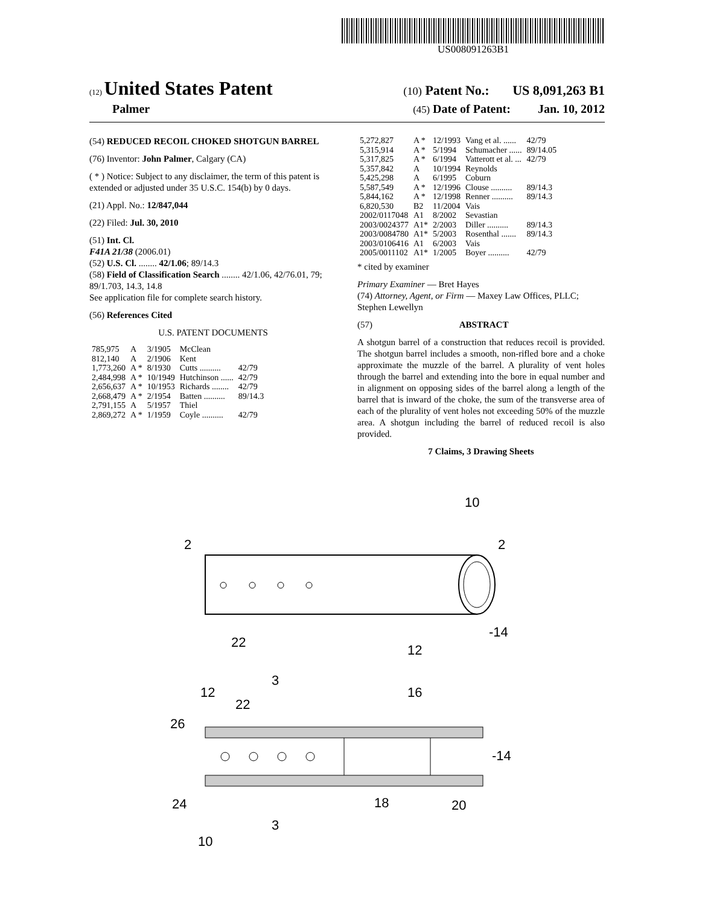US008091263B1
(12) United States Patent
(10) Patent No.: US 8,091,263 B1
Palmer
(45) Date of Patent: Jan. 10, 2012
(54) REDUCED RECOIL CHOKED SHOTGUN BARREL
(76) Inventor: John Palmer, Calgary (CA)
( * ) Notice: Subject to any disclaimer, the term of this patent is extended or adjusted under 35 U.S.C. 154(b) by 0 days.
(21) Appl. No.: 12/847,044
(22) Filed: Jul. 30, 2010
(51) Int. Cl.
F41A 21/38 (2006.01)
(52) U.S. Cl. ........ 42/1.06; 89/14.3
(58) Field of Classification Search ........ 42/1.06, 42/76.01, 79; 89/1.703, 14.3, 14.8
See application file for complete search history.
(56) References Cited
U.S. PATENT DOCUMENTS
| 785,975 | A | 3/1905 | McClean | |
| 812,140 | A | 2/1906 | Kent | |
| 1,773,260 | A * | 8/1930 | Cutts .......... | 42/79 |
| 2,484,998 | A * | 10/1949 | Hutchinson ...... | 42/79 |
| 2,656,637 | A * | 10/1953 | Richards ........ | 42/79 |
| 2,668,479 | A * | 2/1954 | Batten .......... | 89/14.3 |
| 2,791,155 | A | 5/1957 | Thiel | |
| 2,869,272 | A * | 1/1959 | Coyle .......... | 42/79 |
| 5,272,827 | A * | 12/1993 | Vang et al. ...... | 42/79 |
| 5,315,914 | A * | 5/1994 | Schumacher ...... | 89/14.05 |
| 5,317,825 | A * | 6/1994 | Vatterott et al. ... | 42/79 |
| 5,357,842 | A | 10/1994 | Reynolds | |
| 5,425,298 | A | 6/1995 | Coburn | |
| 5,587,549 | A * | 12/1996 | Clouse .......... | 89/14.3 |
| 5,844,162 | A * | 12/1998 | Renner .......... | 89/14.3 |
| 6,820,530 | B2 | 11/2004 | Vais | |
| 2002/0117048 | A1 | 8/2002 | Sevastian | |
| 2003/0024377 | A1* | 2/2003 | Diller .......... | 89/14.3 |
| 2003/0084780 | A1* | 5/2003 | Rosenthal ....... | 89/14.3 |
| 2003/0106416 | A1 | 6/2003 | Vais | |
| 2005/0011102 | A1* | 1/2005 | Boyer .......... | 42/79 |
* cited by examiner
Primary Examiner — Bret Hayes
(74) Attorney, Agent, or Firm — Maxey Law Offices, PLLC; Stephen Lewellyn
(57) ABSTRACT
A shotgun barrel of a construction that reduces recoil is provided. The shotgun barrel includes a smooth, non-rifled bore and a choke approximate the muzzle of the barrel. A plurality of vent holes through the barrel and extending into the bore in equal number and in alignment on opposing sides of the barrel along a length of the barrel that is inward of the choke, the sum of the transverse area of each of the plurality of vent holes not exceeding 50% of the muzzle area. A shotgun including the barrel of reduced recoil is also provided.
7 Claims, 3 Drawing Sheets
10
2
2
-14
22
12
3
3
12
22
16
26
-14
24
18
20
10